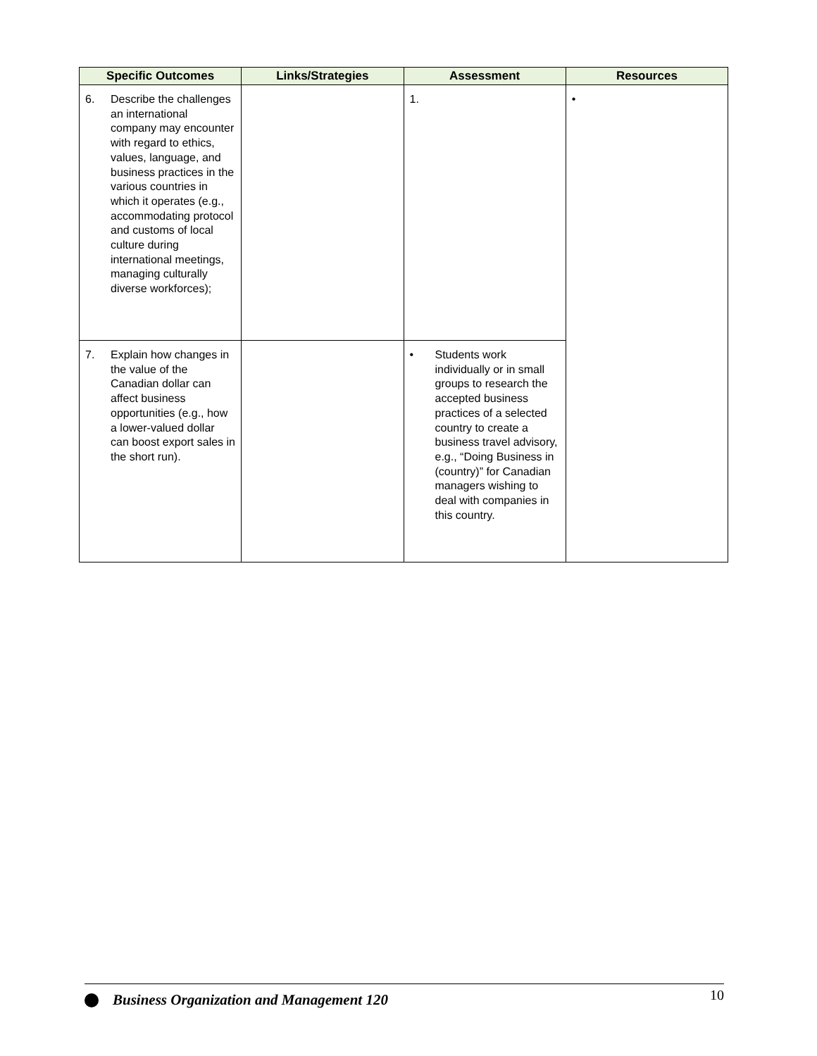| Specific Outcomes | Links/Strategies | Assessment | Resources |
| --- | --- | --- | --- |
| 6. Describe the challenges an international company may encounter with regard to ethics, values, language, and business practices in the various countries in which it operates (e.g., accommodating protocol and customs of local culture during international meetings, managing culturally diverse workforces); | | 1. | • |
| 7. Explain how changes in the value of the Canadian dollar can affect business opportunities (e.g., how a lower-valued dollar can boost export sales in the short run). | | • Students work individually or in small groups to research the accepted business practices of a selected country to create a business travel advisory, e.g., “Doing Business in (country)” for Canadian managers wishing to deal with companies in this country. | |
Business Organization and Management 120
10